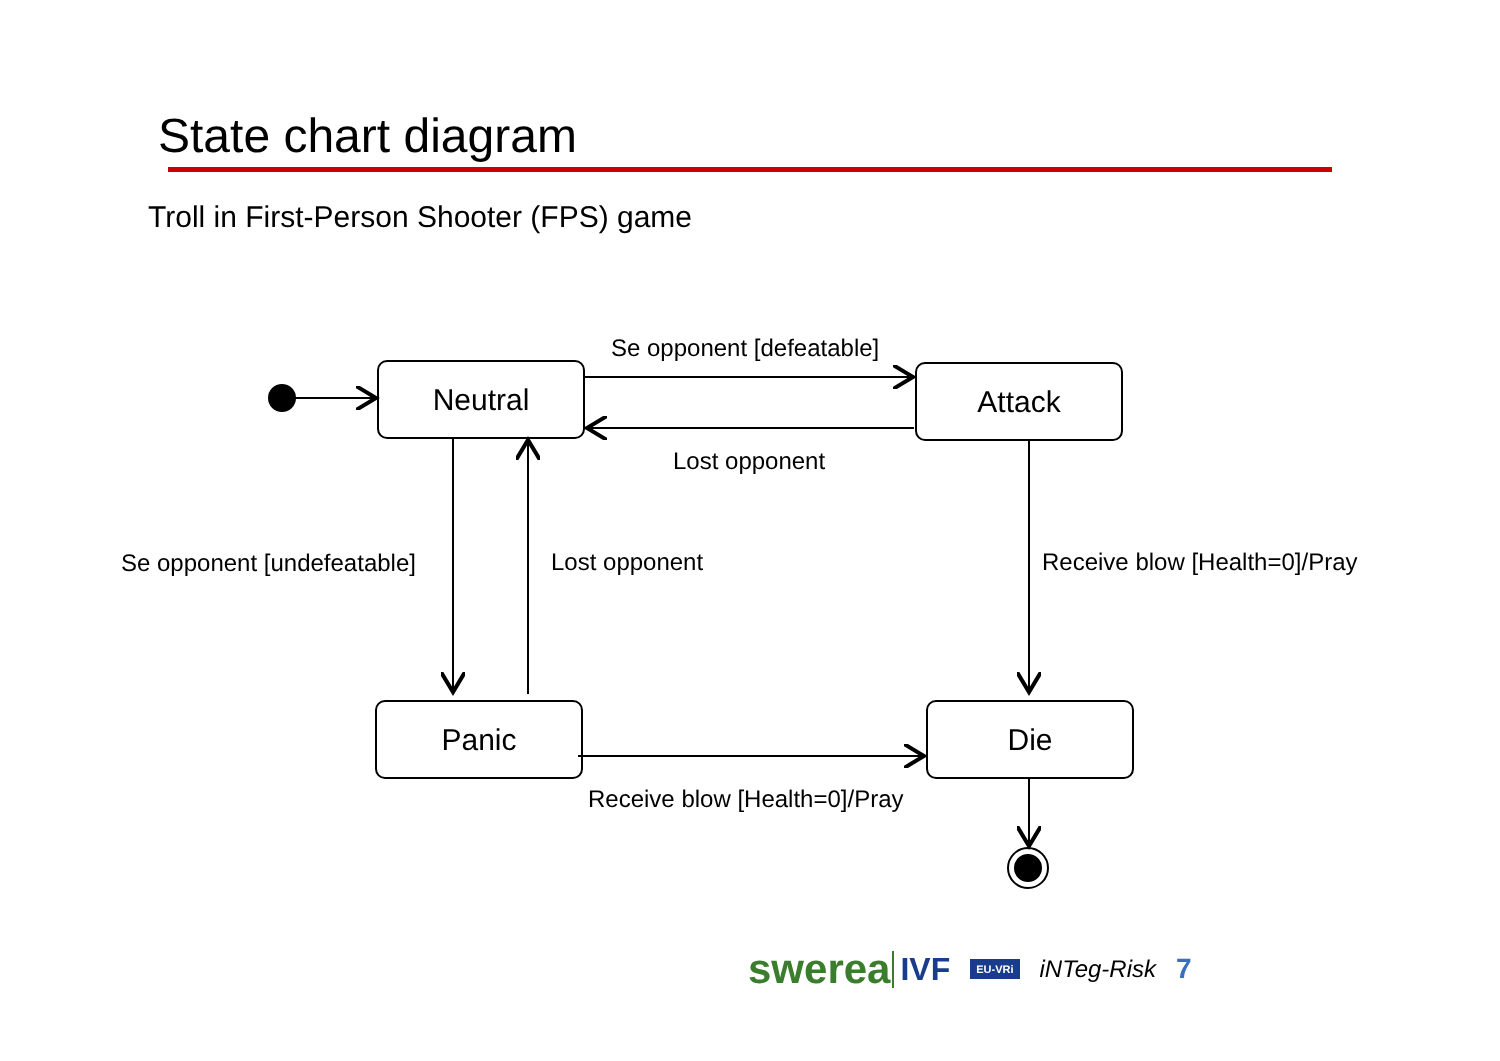State chart diagram
Troll in First-Person Shooter (FPS) game
Neutral Attack
Panic Die
Se opponent [defeatable]
Lost opponent
Se opponent [undefeatable] Lost opponent Receive blow [Health=0]/Pray
Receive blow [Health=0]/Pray
swerea IVF EU-VRi iNTeg-Risk 7